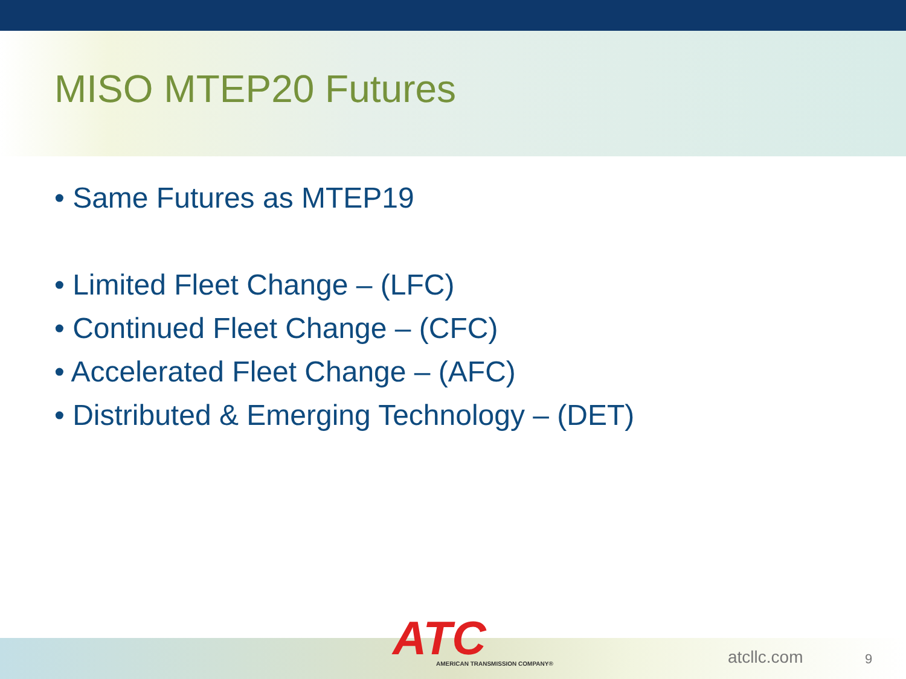MISO MTEP20 Futures
• Same Futures as MTEP19
• Limited Fleet Change – (LFC)
• Continued Fleet Change – (CFC)
• Accelerated Fleet Change – (AFC)
• Distributed & Emerging Technology – (DET)
ATC AMERICAN TRANSMISSION COMPANY® atcllc.com 9